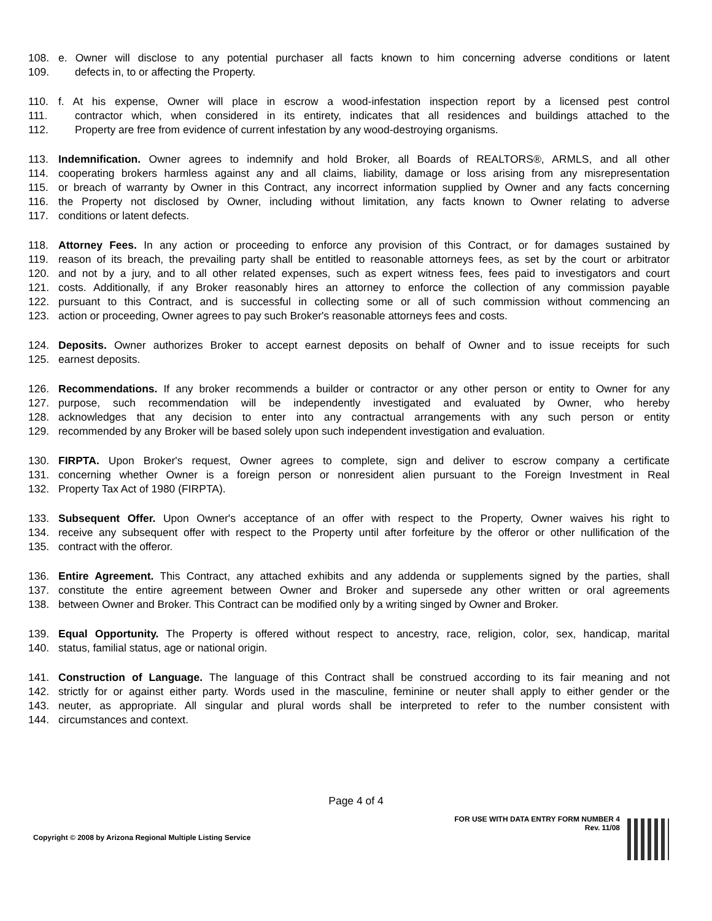108. e. Owner will disclose to any potential purchaser all facts known to him concerning adverse conditions or latent
109. defects in, to or affecting the Property.
110. f. At his expense, Owner will place in escrow a wood-infestation inspection report by a licensed pest control
111. contractor which, when considered in its entirety, indicates that all residences and buildings attached to the
112. Property are free from evidence of current infestation by any wood-destroying organisms.
113. Indemnification. Owner agrees to indemnify and hold Broker, all Boards of REALTORS®, ARMLS, and all other
114. cooperating brokers harmless against any and all claims, liability, damage or loss arising from any misrepresentation
115. or breach of warranty by Owner in this Contract, any incorrect information supplied by Owner and any facts concerning
116. the Property not disclosed by Owner, including without limitation, any facts known to Owner relating to adverse
117. conditions or latent defects.
118. Attorney Fees. In any action or proceeding to enforce any provision of this Contract, or for damages sustained by
119. reason of its breach, the prevailing party shall be entitled to reasonable attorneys fees, as set by the court or arbitrator
120. and not by a jury, and to all other related expenses, such as expert witness fees, fees paid to investigators and court
121. costs. Additionally, if any Broker reasonably hires an attorney to enforce the collection of any commission payable
122. pursuant to this Contract, and is successful in collecting some or all of such commission without commencing an
123. action or proceeding, Owner agrees to pay such Broker's reasonable attorneys fees and costs.
124. Deposits. Owner authorizes Broker to accept earnest deposits on behalf of Owner and to issue receipts for such
125. earnest deposits.
126. Recommendations. If any broker recommends a builder or contractor or any other person or entity to Owner for any
127. purpose, such recommendation will be independently investigated and evaluated by Owner, who hereby
128. acknowledges that any decision to enter into any contractual arrangements with any such person or entity
129. recommended by any Broker will be based solely upon such independent investigation and evaluation.
130. FIRPTA. Upon Broker's request, Owner agrees to complete, sign and deliver to escrow company a certificate
131. concerning whether Owner is a foreign person or nonresident alien pursuant to the Foreign Investment in Real
132. Property Tax Act of 1980 (FIRPTA).
133. Subsequent Offer. Upon Owner's acceptance of an offer with respect to the Property, Owner waives his right to
134. receive any subsequent offer with respect to the Property until after forfeiture by the offeror or other nullification of the
135. contract with the offeror.
136. Entire Agreement. This Contract, any attached exhibits and any addenda or supplements signed by the parties, shall
137. constitute the entire agreement between Owner and Broker and supersede any other written or oral agreements
138. between Owner and Broker. This Contract can be modified only by a writing singed by Owner and Broker.
139. Equal Opportunity. The Property is offered without respect to ancestry, race, religion, color, sex, handicap, marital
140. status, familial status, age or national origin.
141. Construction of Language. The language of this Contract shall be construed according to its fair meaning and not
142. strictly for or against either party. Words used in the masculine, feminine or neuter shall apply to either gender or the
143. neuter, as appropriate. All singular and plural words shall be interpreted to refer to the number consistent with
144. circumstances and context.
Page 4 of 4
Copyright © 2008 by Arizona Regional Multiple Listing Service
FOR USE WITH DATA ENTRY FORM NUMBER 4
Rev. 11/08